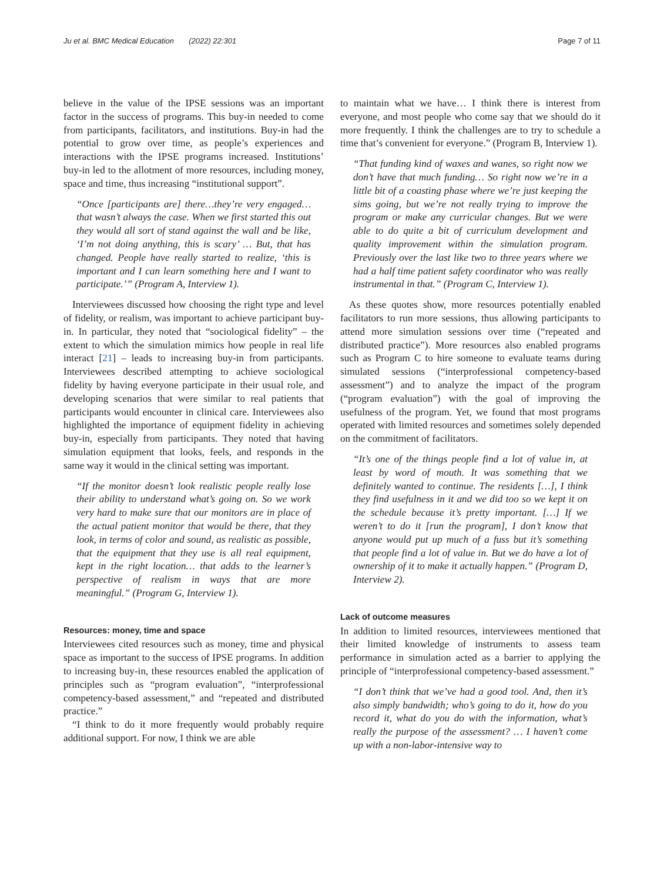Ju et al. BMC Medical Education (2022) 22:301 Page 7 of 11
believe in the value of the IPSE sessions was an important factor in the success of programs. This buy-in needed to come from participants, facilitators, and institutions. Buy-in had the potential to grow over time, as people’s experiences and interactions with the IPSE programs increased. Institutions’ buy-in led to the allotment of more resources, including money, space and time, thus increasing “institutional support”.
“Once [participants are] there…they’re very engaged…that wasn’t always the case. When we first started this out they would all sort of stand against the wall and be like, ‘I’m not doing anything, this is scary’ … But, that has changed. People have really started to realize, ‘this is important and I can learn something here and I want to participate.’” (Program A, Interview 1).
Interviewees discussed how choosing the right type and level of fidelity, or realism, was important to achieve participant buy-in. In particular, they noted that “sociological fidelity” – the extent to which the simulation mimics how people in real life interact [21] – leads to increasing buy-in from participants. Interviewees described attempting to achieve sociological fidelity by having everyone participate in their usual role, and developing scenarios that were similar to real patients that participants would encounter in clinical care. Interviewees also highlighted the importance of equipment fidelity in achieving buy-in, especially from participants. They noted that having simulation equipment that looks, feels, and responds in the same way it would in the clinical setting was important.
“If the monitor doesn’t look realistic people really lose their ability to understand what’s going on. So we work very hard to make sure that our monitors are in place of the actual patient monitor that would be there, that they look, in terms of color and sound, as realistic as possible, that the equipment that they use is all real equipment, kept in the right location… that adds to the learner’s perspective of realism in ways that are more meaningful.” (Program G, Interview 1).
Resources: money, time and space
Interviewees cited resources such as money, time and physical space as important to the success of IPSE programs. In addition to increasing buy-in, these resources enabled the application of principles such as “program evaluation”, “interprofessional competency-based assessment,” and “repeated and distributed practice.”
“I think to do it more frequently would probably require additional support. For now, I think we are able
to maintain what we have… I think there is interest from everyone, and most people who come say that we should do it more frequently. I think the challenges are to try to schedule a time that’s convenient for everyone.” (Program B, Interview 1).
“That funding kind of waxes and wanes, so right now we don’t have that much funding… So right now we’re in a little bit of a coasting phase where we’re just keeping the sims going, but we’re not really trying to improve the program or make any curricular changes. But we were able to do quite a bit of curriculum development and quality improvement within the simulation program. Previously over the last like two to three years where we had a half time patient safety coordinator who was really instrumental in that.” (Program C, Interview 1).
As these quotes show, more resources potentially enabled facilitators to run more sessions, thus allowing participants to attend more simulation sessions over time (“repeated and distributed practice”). More resources also enabled programs such as Program C to hire someone to evaluate teams during simulated sessions (“interprofessional competency-based assessment”) and to analyze the impact of the program (“program evaluation”) with the goal of improving the usefulness of the program. Yet, we found that most programs operated with limited resources and sometimes solely depended on the commitment of facilitators.
“It’s one of the things people find a lot of value in, at least by word of mouth. It was something that we definitely wanted to continue. The residents […], I think they find usefulness in it and we did too so we kept it on the schedule because it’s pretty important. […] If we weren’t to do it [run the program], I don’t know that anyone would put up much of a fuss but it’s something that people find a lot of value in. But we do have a lot of ownership of it to make it actually happen.” (Program D, Interview 2).
Lack of outcome measures
In addition to limited resources, interviewees mentioned that their limited knowledge of instruments to assess team performance in simulation acted as a barrier to applying the principle of “interprofessional competency-based assessment.”
“I don’t think that we’ve had a good tool. And, then it’s also simply bandwidth; who’s going to do it, how do you record it, what do you do with the information, what’s really the purpose of the assessment? … I haven’t come up with a non-labor-intensive way to